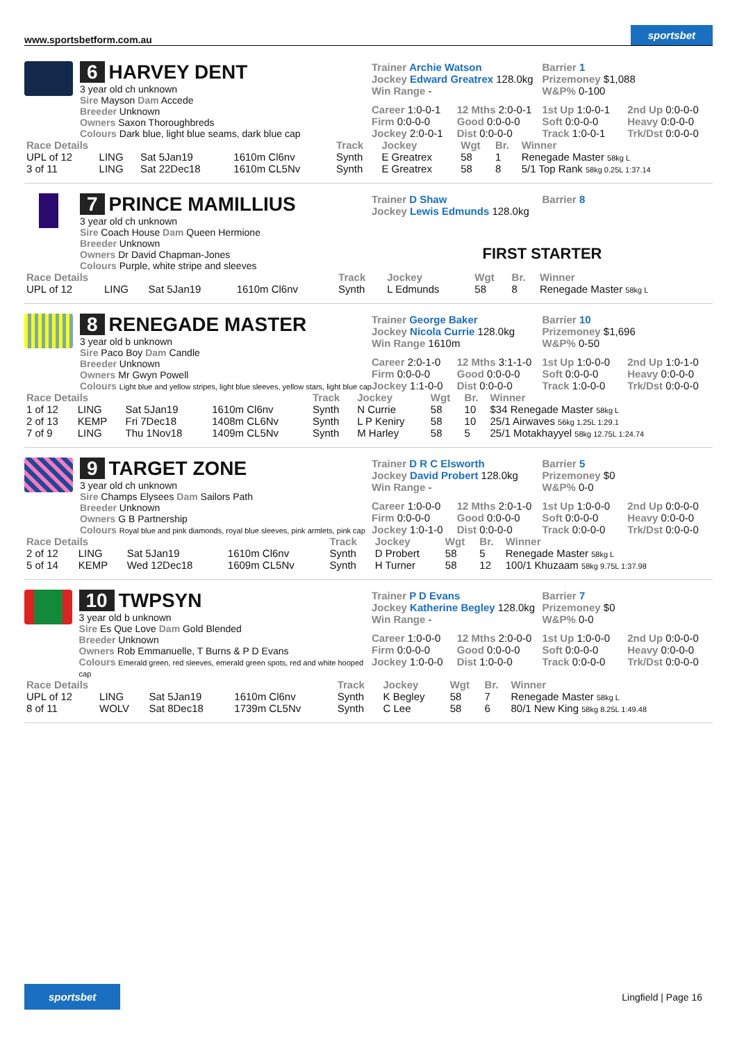www.sportsbetform.com.au sportsbet
6 HARVEY DENT
3 year old ch unknown
Sire Mayson Dam Accede
Breeder Unknown
Owners Saxon Thoroughbreds
Colours Dark blue, light blue seams, dark blue cap
Trainer Archie Watson
Jockey Edward Greatrex 128.0kg
Win Range -
Barrier 1
Prizemoney $1,088
W&P% 0-100
Career 1:0-0-1 12 Mths 2:0-0-1 1st Up 1:0-0-1 2nd Up 0:0-0-0 Firm 0:0-0-0 Good 0:0-0-0 Soft 0:0-0-0 Heavy 0:0-0-0 Jockey 2:0-0-1 Dist 0:0-0-0 Track 1:0-0-1 Trk/Dst 0:0-0-0
| Race Details | | | | Track | Jockey | Wgt | Br. | Winner |
| --- | --- | --- | --- | --- | --- | --- | --- | --- |
| UPL of 12 | LING | Sat 5Jan19 | 1610m Cl6nv | Synth | E Greatrex | 58 | 1 | Renegade Master 58kg L |
| 3 of 11 | LING | Sat 22Dec18 | 1610m CL5Nv | Synth | E Greatrex | 58 | 8 | 5/1 Top Rank 58kg 0.25L 1:37.14 |
7 PRINCE MAMILLIUS
3 year old ch unknown
Sire Coach House Dam Queen Hermione
Breeder Unknown
Owners Dr David Chapman-Jones
Colours Purple, white stripe and sleeves
Trainer D Shaw
Jockey Lewis Edmunds 128.0kg
Barrier 8
FIRST STARTER
| Race Details | | | | Track | Jockey | Wgt | Br. | Winner |
| --- | --- | --- | --- | --- | --- | --- | --- | --- |
| UPL of 12 | LING | Sat 5Jan19 | 1610m Cl6nv | Synth | L Edmunds | 58 | 8 | Renegade Master 58kg L |
8 RENEGADE MASTER
3 year old b unknown
Sire Paco Boy Dam Candle
Breeder Unknown
Owners Mr Gwyn Powell
Colours Light blue and yellow stripes, light blue sleeves, yellow stars, light blue cap
Trainer George Baker
Jockey Nicola Currie 128.0kg
Win Range 1610m
Barrier 10
Prizemoney $1,696
W&P% 0-50
Career 2:0-1-0 12 Mths 3:1-1-0 1st Up 1:0-0-0 2nd Up 1:0-1-0 Firm 0:0-0-0 Good 0:0-0-0 Soft 0:0-0-0 Heavy 0:0-0-0 Jockey 1:1-0-0 Dist 0:0-0-0 Track 1:0-0-0 Trk/Dst 0:0-0-0
| Race Details | | | | Track | Jockey | Wgt | Br. | Winner |
| --- | --- | --- | --- | --- | --- | --- | --- | --- |
| 1 of 12 | LING | Sat 5Jan19 | 1610m Cl6nv | Synth | N Currie | 58 | 10 | $34 Renegade Master 58kg L |
| 2 of 13 | KEMP | Fri 7Dec18 | 1408m CL6Nv | Synth | L P Keniry | 58 | 10 | 25/1 Airwaves 56kg 1.25L 1:29.1 |
| 7 of 9 | LING | Thu 1Nov18 | 1409m CL5Nv | Synth | M Harley | 58 | 5 | 25/1 Motakhayyel 58kg 12.75L 1:24.74 |
9 TARGET ZONE
3 year old ch unknown
Sire Champs Elysees Dam Sailors Path
Breeder Unknown
Owners G B Partnership
Colours Royal blue and pink diamonds, royal blue sleeves, pink armlets, pink cap
Trainer D R C Elsworth
Jockey David Probert 128.0kg
Win Range -
Barrier 5
Prizemoney $0
W&P% 0-0
Career 1:0-0-0 12 Mths 2:0-1-0 1st Up 1:0-0-0 2nd Up 0:0-0-0 Firm 0:0-0-0 Good 0:0-0-0 Soft 0:0-0-0 Heavy 0:0-0-0 Jockey 1:0-1-0 Dist 0:0-0-0 Track 0:0-0-0 Trk/Dst 0:0-0-0
| Race Details | | | | Track | Jockey | Wgt | Br. | Winner |
| --- | --- | --- | --- | --- | --- | --- | --- | --- |
| 2 of 12 | LING | Sat 5Jan19 | 1610m Cl6nv | Synth | D Probert | 58 | 5 | Renegade Master 58kg L |
| 5 of 14 | KEMP | Wed 12Dec18 | 1609m CL5Nv | Synth | H Turner | 58 | 12 | 100/1 Khuzaam 58kg 9.75L 1:37.98 |
10 TWPSYN
3 year old b unknown
Sire Es Que Love Dam Gold Blended
Breeder Unknown
Owners Rob Emmanuelle, T Burns & P D Evans
Colours Emerald green, red sleeves, emerald green spots, red and white hooped cap
Trainer P D Evans
Jockey Katherine Begley 128.0kg
Win Range -
Barrier 7
Prizemoney $0
W&P% 0-0
Career 1:0-0-0 12 Mths 2:0-0-0 1st Up 1:0-0-0 2nd Up 0:0-0-0 Firm 0:0-0-0 Good 0:0-0-0 Soft 0:0-0-0 Heavy 0:0-0-0 Jockey 1:0-0-0 Dist 1:0-0-0 Track 0:0-0-0 Trk/Dst 0:0-0-0
| Race Details | | | | Track | Jockey | Wgt | Br. | Winner |
| --- | --- | --- | --- | --- | --- | --- | --- | --- |
| UPL of 12 | LING | Sat 5Jan19 | 1610m Cl6nv | Synth | K Begley | 58 | 7 | Renegade Master 58kg L |
| 8 of 11 | WOLV | Sat 8Dec18 | 1739m CL5Nv | Synth | C Lee | 58 | 6 | 80/1 New King 58kg 8.25L 1:49.48 |
sportsbet Lingfield | Page 16